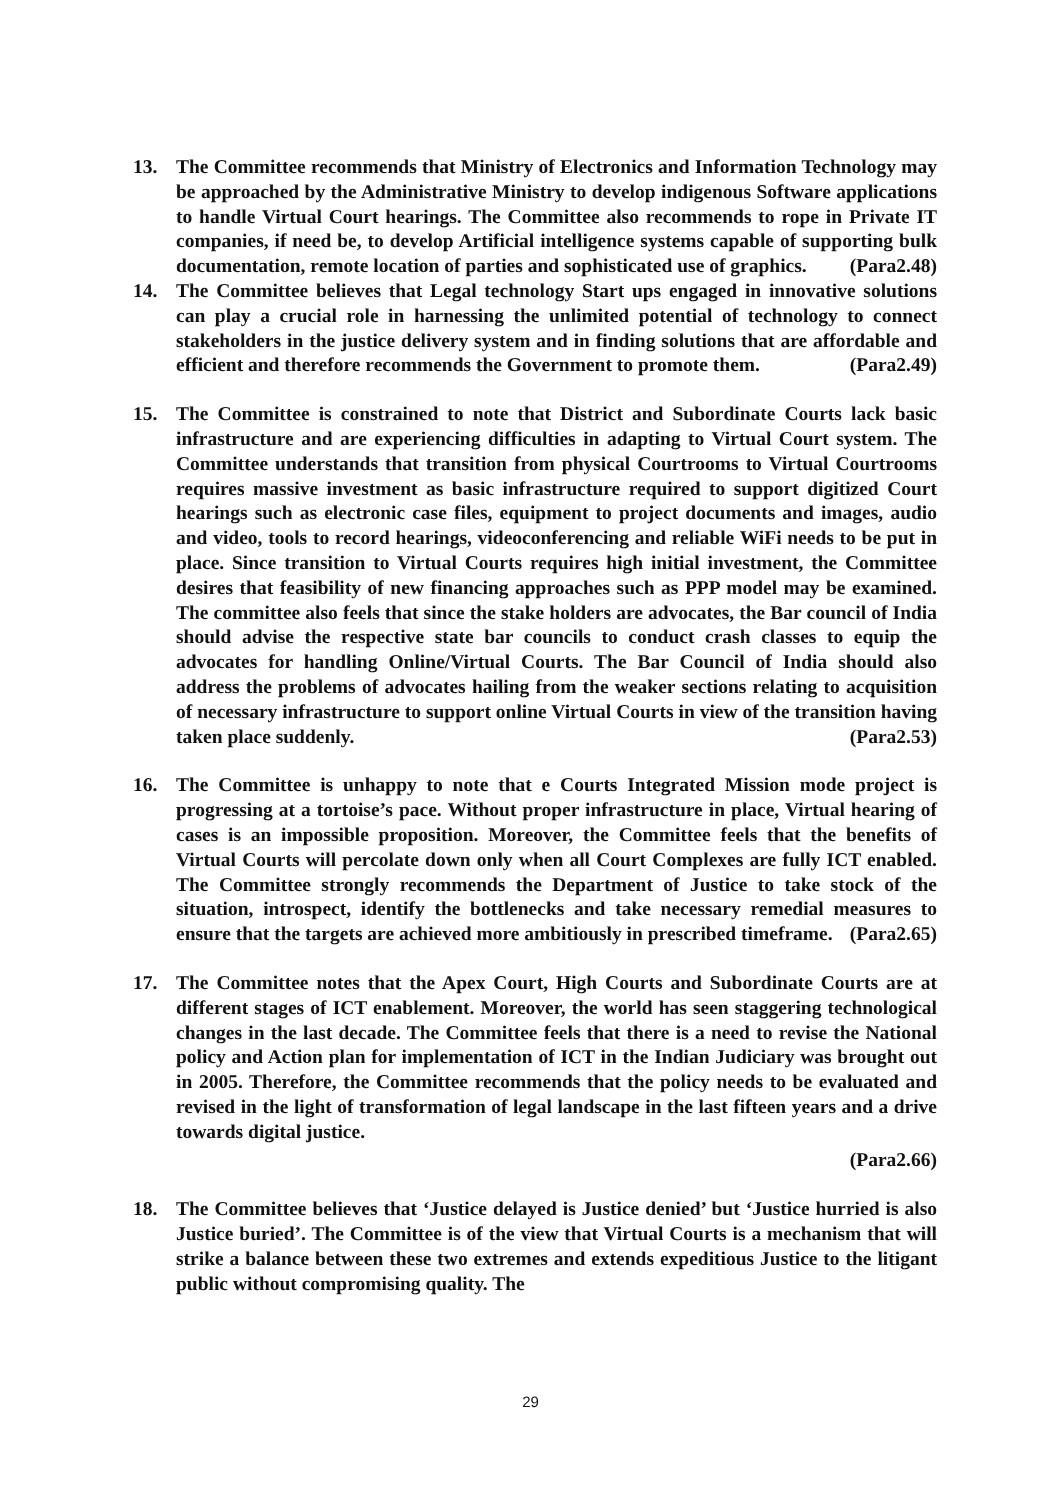13. The Committee recommends that Ministry of Electronics and Information Technology may be approached by the Administrative Ministry to develop indigenous Software applications to handle Virtual Court hearings. The Committee also recommends to rope in Private IT companies, if need be, to develop Artificial intelligence systems capable of supporting bulk documentation, remote location of parties and sophisticated use of graphics. (Para2.48)
14. The Committee believes that Legal technology Start ups engaged in innovative solutions can play a crucial role in harnessing the unlimited potential of technology to connect stakeholders in the justice delivery system and in finding solutions that are affordable and efficient and therefore recommends the Government to promote them. (Para2.49)
15. The Committee is constrained to note that District and Subordinate Courts lack basic infrastructure and are experiencing difficulties in adapting to Virtual Court system. The Committee understands that transition from physical Courtrooms to Virtual Courtrooms requires massive investment as basic infrastructure required to support digitized Court hearings such as electronic case files, equipment to project documents and images, audio and video, tools to record hearings, videoconferencing and reliable WiFi needs to be put in place. Since transition to Virtual Courts requires high initial investment, the Committee desires that feasibility of new financing approaches such as PPP model may be examined. The committee also feels that since the stake holders are advocates, the Bar council of India should advise the respective state bar councils to conduct crash classes to equip the advocates for handling Online/Virtual Courts. The Bar Council of India should also address the problems of advocates hailing from the weaker sections relating to acquisition of necessary infrastructure to support online Virtual Courts in view of the transition having taken place suddenly. (Para2.53)
16. The Committee is unhappy to note that e Courts Integrated Mission mode project is progressing at a tortoise’s pace. Without proper infrastructure in place, Virtual hearing of cases is an impossible proposition. Moreover, the Committee feels that the benefits of Virtual Courts will percolate down only when all Court Complexes are fully ICT enabled. The Committee strongly recommends the Department of Justice to take stock of the situation, introspect, identify the bottlenecks and take necessary remedial measures to ensure that the targets are achieved more ambitiously in prescribed timeframe. (Para2.65)
17. The Committee notes that the Apex Court, High Courts and Subordinate Courts are at different stages of ICT enablement. Moreover, the world has seen staggering technological changes in the last decade. The Committee feels that there is a need to revise the National policy and Action plan for implementation of ICT in the Indian Judiciary was brought out in 2005. Therefore, the Committee recommends that the policy needs to be evaluated and revised in the light of transformation of legal landscape in the last fifteen years and a drive towards digital justice.
(Para2.66)
18. The Committee believes that ‘Justice delayed is Justice denied’ but ‘Justice hurried is also Justice buried’. The Committee is of the view that Virtual Courts is a mechanism that will strike a balance between these two extremes and extends expeditious Justice to the litigant public without compromising quality. The
29